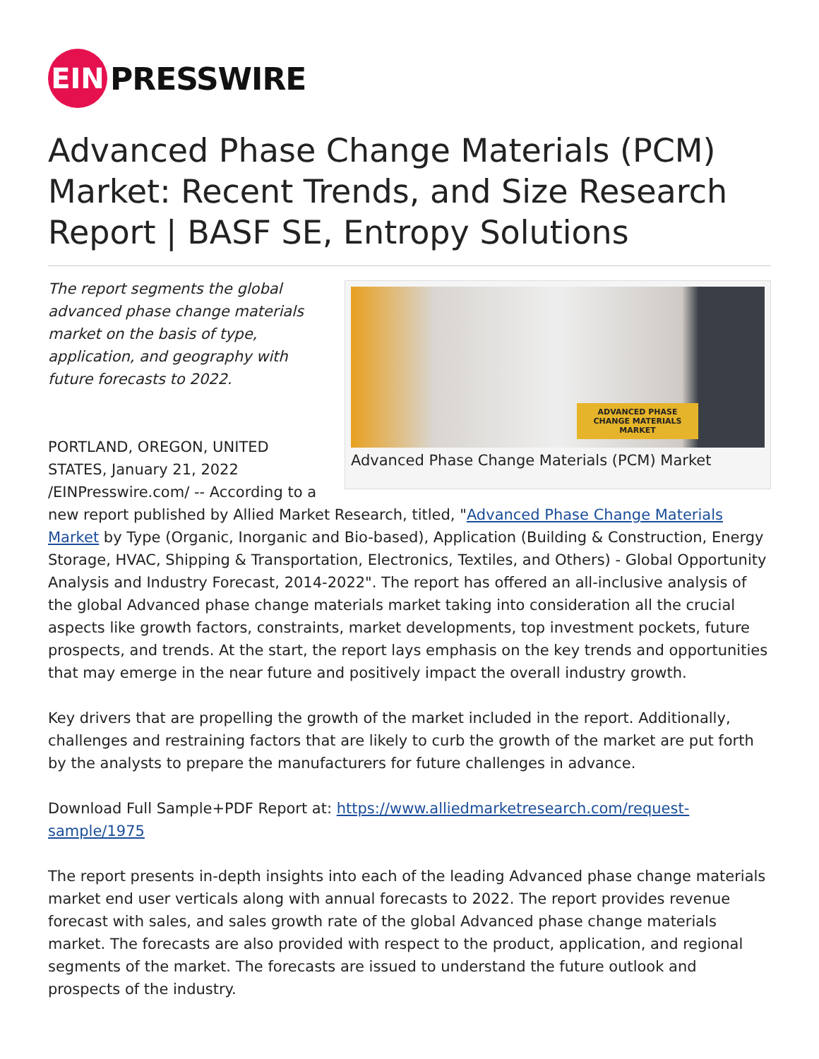EIN
PRESSWIRE
Advanced Phase Change Materials (PCM) Market: Recent Trends, and Size Research Report | BASF SE, Entropy Solutions
ADVANCED PHASE CHANGE MATERIALS MARKET
Advanced Phase Change Materials (PCM) Market
The report segments the global advanced phase change materials market on the basis of type, application, and geography with future forecasts to 2022.
PORTLAND, OREGON, UNITED STATES, January 21, 2022 /EINPresswire.com/ -- According to a new report published by Allied Market Research, titled, "Advanced Phase Change Materials Market by Type (Organic, Inorganic and Bio-based), Application (Building & Construction, Energy Storage, HVAC, Shipping & Transportation, Electronics, Textiles, and Others) - Global Opportunity Analysis and Industry Forecast, 2014-2022". The report has offered an all-inclusive analysis of the global Advanced phase change materials market taking into consideration all the crucial aspects like growth factors, constraints, market developments, top investment pockets, future prospects, and trends. At the start, the report lays emphasis on the key trends and opportunities that may emerge in the near future and positively impact the overall industry growth.
Key drivers that are propelling the growth of the market included in the report. Additionally, challenges and restraining factors that are likely to curb the growth of the market are put forth by the analysts to prepare the manufacturers for future challenges in advance.
Download Full Sample+PDF Report at: https://www.alliedmarketresearch.com/request-sample/1975
The report presents in-depth insights into each of the leading Advanced phase change materials market end user verticals along with annual forecasts to 2022. The report provides revenue forecast with sales, and sales growth rate of the global Advanced phase change materials market. The forecasts are also provided with respect to the product, application, and regional segments of the market. The forecasts are issued to understand the future outlook and prospects of the industry.